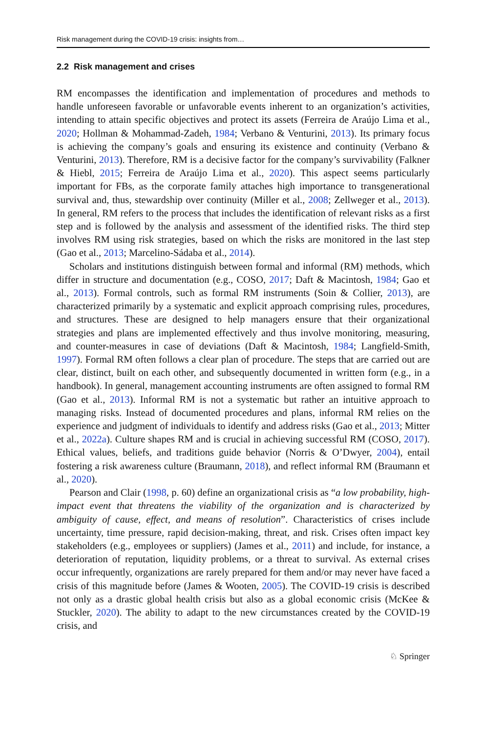Risk management during the COVID-19 crisis: insights from…
2.2 Risk management and crises
RM encompasses the identification and implementation of procedures and methods to handle unforeseen favorable or unfavorable events inherent to an organization’s activities, intending to attain specific objectives and protect its assets (Ferreira de Araújo Lima et al., 2020; Hollman & Mohammad-Zadeh, 1984; Verbano & Venturini, 2013). Its primary focus is achieving the company’s goals and ensuring its existence and continuity (Verbano & Venturini, 2013). Therefore, RM is a decisive factor for the company’s survivability (Falkner & Hiebl, 2015; Ferreira de Araújo Lima et al., 2020). This aspect seems particularly important for FBs, as the corporate family attaches high importance to transgenerational survival and, thus, stewardship over continuity (Miller et al., 2008; Zellweger et al., 2013). In general, RM refers to the process that includes the identification of relevant risks as a first step and is followed by the analysis and assessment of the identified risks. The third step involves RM using risk strategies, based on which the risks are monitored in the last step (Gao et al., 2013; Marcelino-Sádaba et al., 2014).
Scholars and institutions distinguish between formal and informal (RM) methods, which differ in structure and documentation (e.g., COSO, 2017; Daft & Macintosh, 1984; Gao et al., 2013). Formal controls, such as formal RM instruments (Soin & Collier, 2013), are characterized primarily by a systematic and explicit approach comprising rules, procedures, and structures. These are designed to help managers ensure that their organizational strategies and plans are implemented effectively and thus involve monitoring, measuring, and counter-measures in case of deviations (Daft & Macintosh, 1984; Langfield-Smith, 1997). Formal RM often follows a clear plan of procedure. The steps that are carried out are clear, distinct, built on each other, and subsequently documented in written form (e.g., in a handbook). In general, management accounting instruments are often assigned to formal RM (Gao et al., 2013). Informal RM is not a systematic but rather an intuitive approach to managing risks. Instead of documented procedures and plans, informal RM relies on the experience and judgment of individuals to identify and address risks (Gao et al., 2013; Mitter et al., 2022a). Culture shapes RM and is crucial in achieving successful RM (COSO, 2017). Ethical values, beliefs, and traditions guide behavior (Norris & O’Dwyer, 2004), entail fostering a risk awareness culture (Braumann, 2018), and reflect informal RM (Braumann et al., 2020).
Pearson and Clair (1998, p. 60) define an organizational crisis as “a low probability, high-impact event that threatens the viability of the organization and is characterized by ambiguity of cause, effect, and means of resolution”. Characteristics of crises include uncertainty, time pressure, rapid decision-making, threat, and risk. Crises often impact key stakeholders (e.g., employees or suppliers) (James et al., 2011) and include, for instance, a deterioration of reputation, liquidity problems, or a threat to survival. As external crises occur infrequently, organizations are rarely prepared for them and/or may never have faced a crisis of this magnitude before (James & Wooten, 2005). The COVID-19 crisis is described not only as a drastic global health crisis but also as a global economic crisis (McKee & Stuckler, 2020). The ability to adapt to the new circumstances created by the COVID-19 crisis, and
♘ Springer